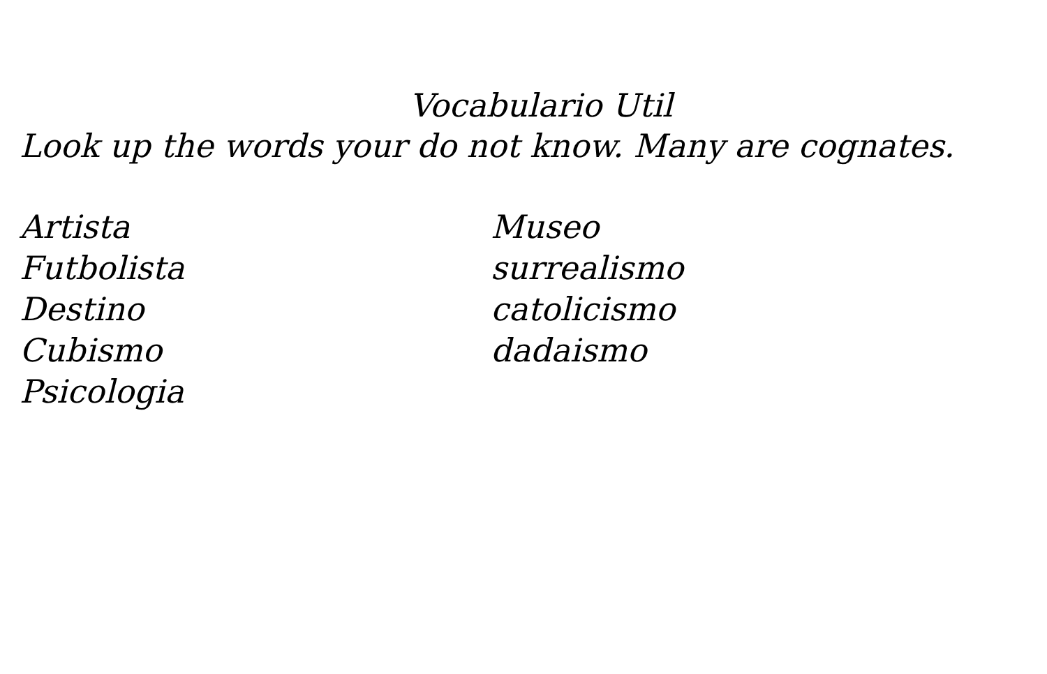Vocabulario Util
Look up the words your do not know. Many are cognates.
Artista
Futbolista
Destino
Cubismo
Psicologia
Museo
surrealismo
catolicismo
dadaismo